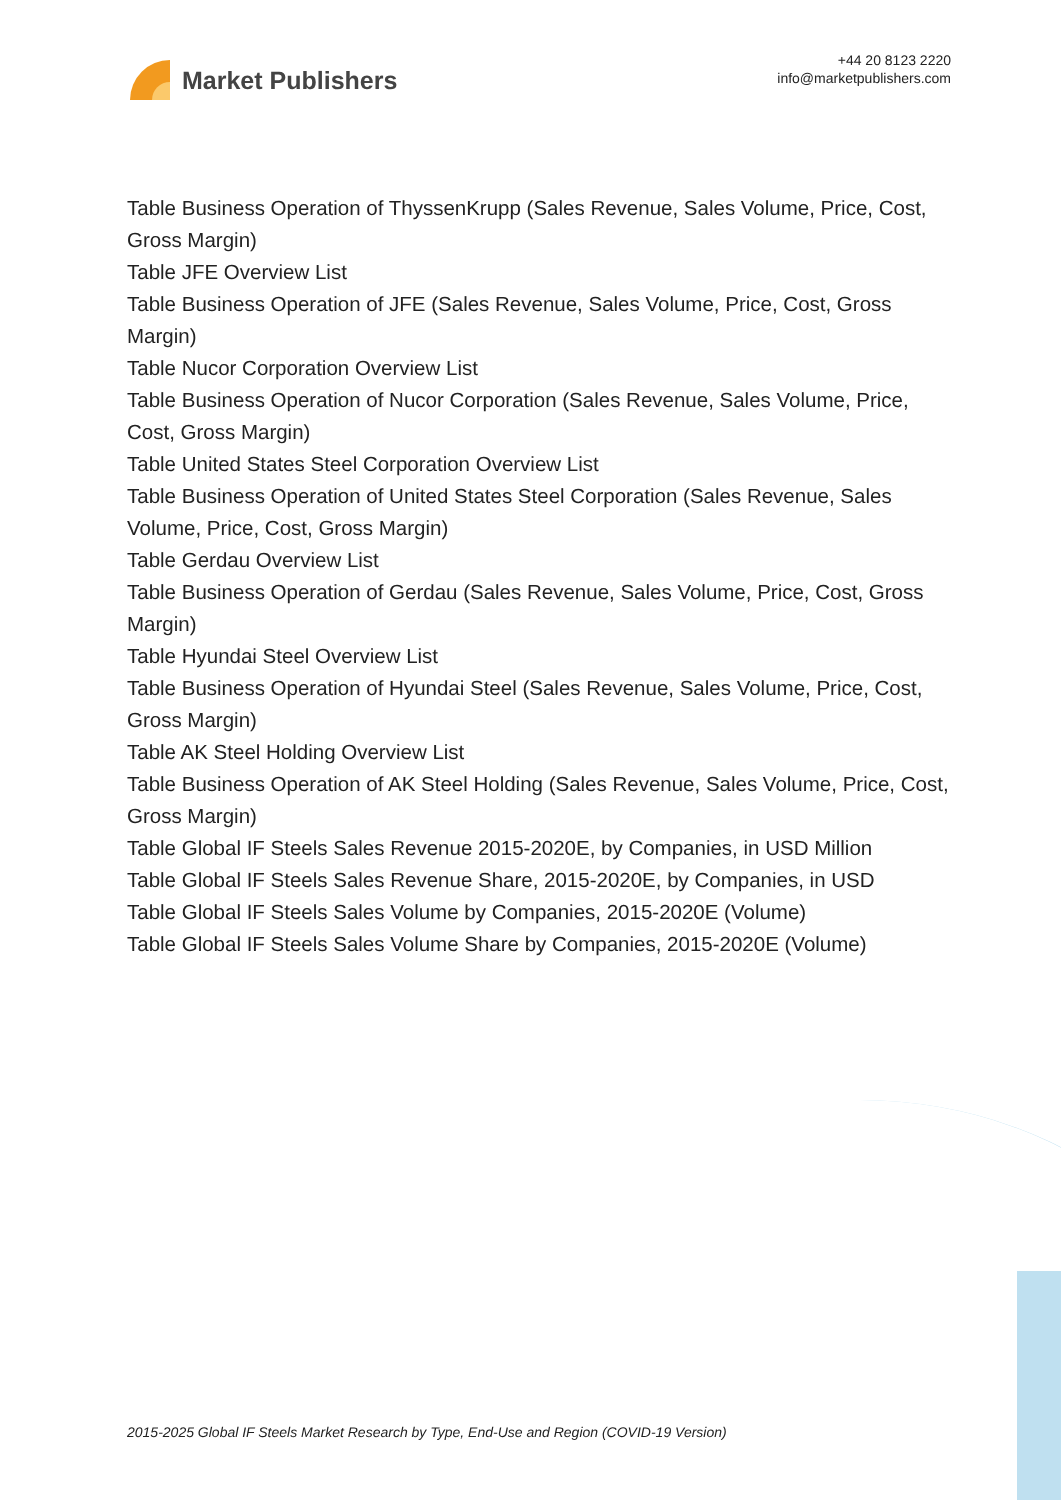Market Publishers
+44 20 8123 2220
info@marketpublishers.com
Table Business Operation of ThyssenKrupp (Sales Revenue, Sales Volume, Price, Cost, Gross Margin)
Table JFE Overview List
Table Business Operation of JFE (Sales Revenue, Sales Volume, Price, Cost, Gross Margin)
Table Nucor Corporation Overview List
Table Business Operation of Nucor Corporation (Sales Revenue, Sales Volume, Price, Cost, Gross Margin)
Table United States Steel Corporation Overview List
Table Business Operation of United States Steel Corporation (Sales Revenue, Sales Volume, Price, Cost, Gross Margin)
Table Gerdau Overview List
Table Business Operation of Gerdau (Sales Revenue, Sales Volume, Price, Cost, Gross Margin)
Table Hyundai Steel Overview List
Table Business Operation of Hyundai Steel (Sales Revenue, Sales Volume, Price, Cost, Gross Margin)
Table AK Steel Holding Overview List
Table Business Operation of AK Steel Holding (Sales Revenue, Sales Volume, Price, Cost, Gross Margin)
Table Global IF Steels Sales Revenue 2015-2020E, by Companies, in USD Million
Table Global IF Steels Sales Revenue Share, 2015-2020E, by Companies, in USD
Table Global IF Steels Sales Volume by Companies, 2015-2020E (Volume)
Table Global IF Steels Sales Volume Share by Companies, 2015-2020E (Volume)
2015-2025 Global IF Steels Market Research by Type, End-Use and Region (COVID-19 Version)